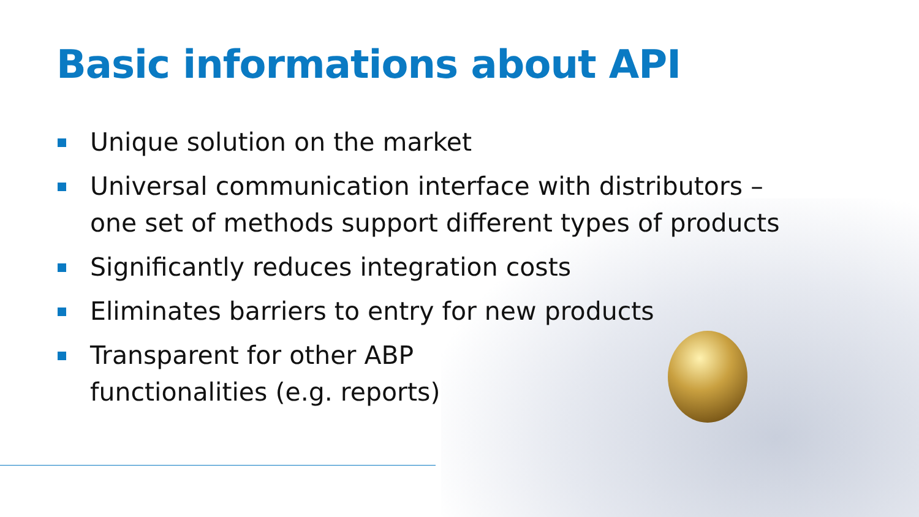Basic informations about API
Unique solution on the market
Universal communication interface with distributors – one set of methods support different types of products
Significantly reduces integration costs
Eliminates barriers to entry for new products
Transparent for other ABP
functionalities (e.g. reports)